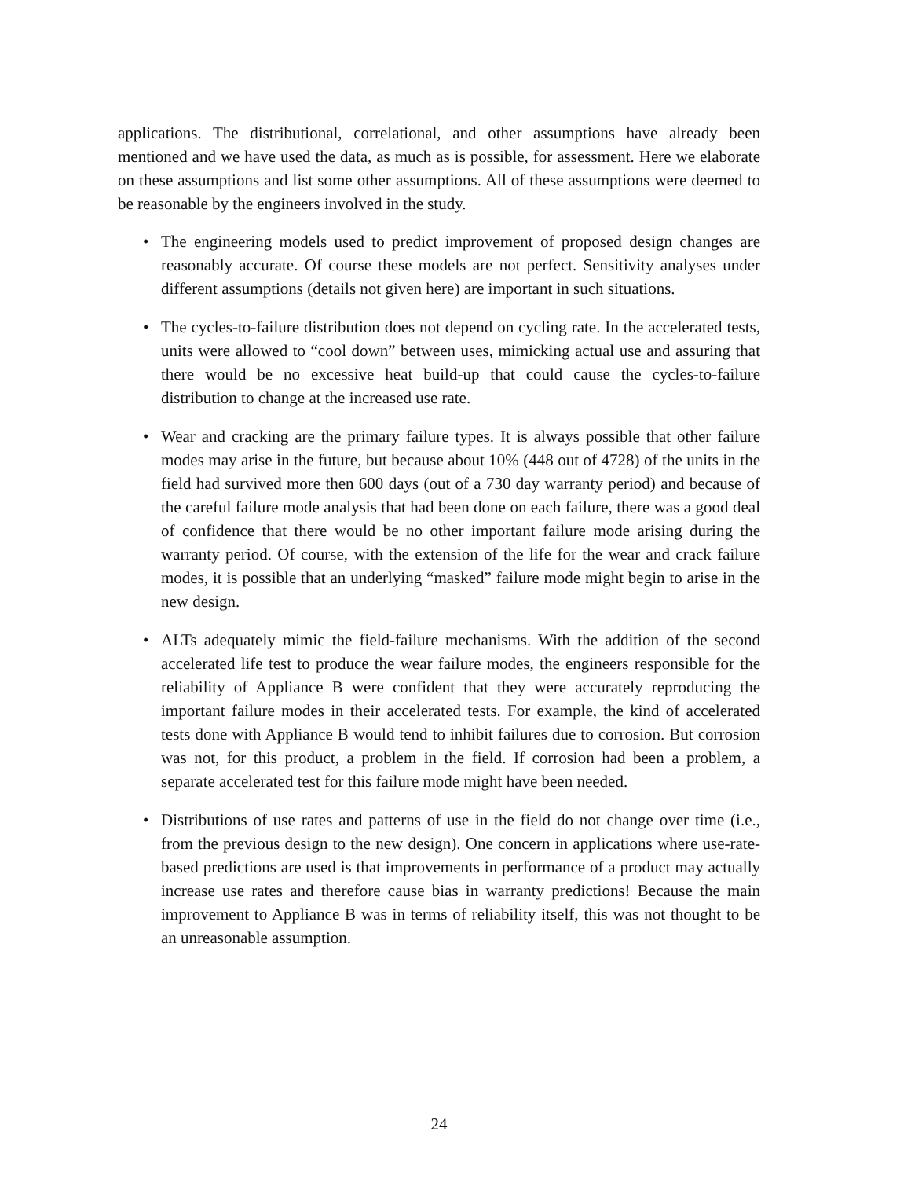applications. The distributional, correlational, and other assumptions have already been mentioned and we have used the data, as much as is possible, for assessment. Here we elaborate on these assumptions and list some other assumptions. All of these assumptions were deemed to be reasonable by the engineers involved in the study.
• The engineering models used to predict improvement of proposed design changes are reasonably accurate. Of course these models are not perfect. Sensitivity analyses under different assumptions (details not given here) are important in such situations.
• The cycles-to-failure distribution does not depend on cycling rate. In the accelerated tests, units were allowed to “cool down” between uses, mimicking actual use and assuring that there would be no excessive heat build-up that could cause the cycles-to-failure distribution to change at the increased use rate.
• Wear and cracking are the primary failure types. It is always possible that other failure modes may arise in the future, but because about 10% (448 out of 4728) of the units in the field had survived more then 600 days (out of a 730 day warranty period) and because of the careful failure mode analysis that had been done on each failure, there was a good deal of confidence that there would be no other important failure mode arising during the warranty period. Of course, with the extension of the life for the wear and crack failure modes, it is possible that an underlying “masked” failure mode might begin to arise in the new design.
• ALTs adequately mimic the field-failure mechanisms. With the addition of the second accelerated life test to produce the wear failure modes, the engineers responsible for the reliability of Appliance B were confident that they were accurately reproducing the important failure modes in their accelerated tests. For example, the kind of accelerated tests done with Appliance B would tend to inhibit failures due to corrosion. But corrosion was not, for this product, a problem in the field. If corrosion had been a problem, a separate accelerated test for this failure mode might have been needed.
• Distributions of use rates and patterns of use in the field do not change over time (i.e., from the previous design to the new design). One concern in applications where use-rate-based predictions are used is that improvements in performance of a product may actually increase use rates and therefore cause bias in warranty predictions! Because the main improvement to Appliance B was in terms of reliability itself, this was not thought to be an unreasonable assumption.
24